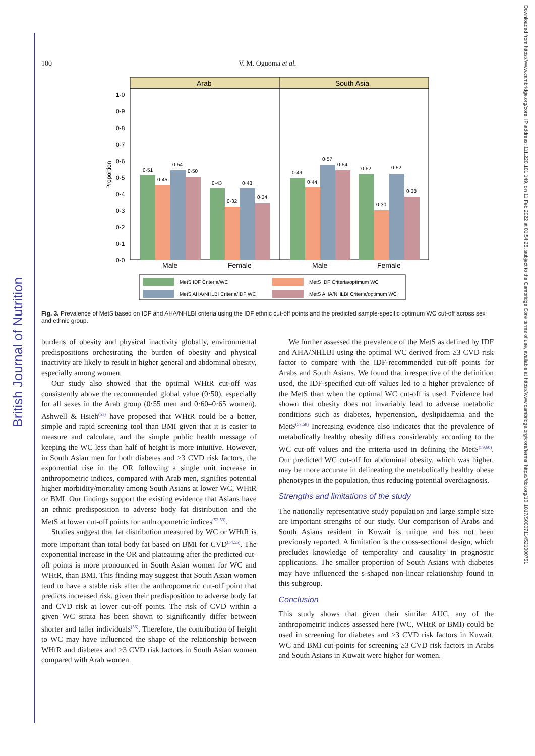British Journal of Nutrition
Downloaded from https://www.cambridge.org/core. IP address: 111.220.101.149, on 11 Feb 2022 at 01:54:25, subject to the Cambridge Core terms of use, available at https://www.cambridge.org/core/terms. https://doi.org/10.1017/S0007114521000751
100 V. M. Oguoma et al.
Arab
South Asia
1·0
0·9
0·8
0·7
0·6
0·5
0·4
0·3
0·2
0·1
0·0
Proportion
0·51
0·45
0·54
0·50
0·43
0·32
0·43
0·34
0·49
0·44
0·57
0·54
0·52
0·30
0·52
0·38
Male
Female
Male
Female
MetS IDF Criteria/WC
MetS IDF Criteria/optimum WC
MetS AHA/NHLBI Criteria/IDF WC
MetS AHA/NHLBI Criteria/optimum WC
Fig. 3. Prevalence of MetS based on IDF and AHA/NHLBI criteria using the IDF ethnic cut-off points and the predicted sample-specific optimum WC cut-off across sex and ethnic group.
burdens of obesity and physical inactivity globally, environmental predispositions orchestrating the burden of obesity and physical inactivity are likely to result in higher general and abdominal obesity, especially among women.
Our study also showed that the optimal WHtR cut-off was consistently above the recommended global value (0·50), especially for all sexes in the Arab group (0·55 men and 0·60–0·65 women). Ashwell & Hsieh<sup>(51)</sup> have proposed that WHtR could be a better, simple and rapid screening tool than BMI given that it is easier to measure and calculate, and the simple public health message of keeping the WC less than half of height is more intuitive. However, in South Asian men for both diabetes and ≥3 CVD risk factors, the exponential rise in the OR following a single unit increase in anthropometric indices, compared with Arab men, signifies potential higher morbidity/mortality among South Asians at lower WC, WHtR or BMI. Our findings support the existing evidence that Asians have an ethnic predisposition to adverse body fat distribution and the MetS at lower cut-off points for anthropometric indices<sup>(52,53)</sup>.
Studies suggest that fat distribution measured by WC or WHtR is more important than total body fat based on BMI for CVD<sup>(54,55)</sup>. The exponential increase in the OR and plateauing after the predicted cut-off points is more pronounced in South Asian women for WC and WHtR, than BMI. This finding may suggest that South Asian women tend to have a stable risk after the anthropometric cut-off point that predicts increased risk, given their predisposition to adverse body fat and CVD risk at lower cut-off points. The risk of CVD within a given WC strata has been shown to significantly differ between shorter and taller individuals<sup>(56)</sup>. Therefore, the contribution of height to WC may have influenced the shape of the relationship between WHtR and diabetes and ≥3 CVD risk factors in South Asian women compared with Arab women.
We further assessed the prevalence of the MetS as defined by IDF and AHA/NHLBI using the optimal WC derived from ≥3 CVD risk factor to compare with the IDF-recommended cut-off points for Arabs and South Asians. We found that irrespective of the definition used, the IDF-specified cut-off values led to a higher prevalence of the MetS than when the optimal WC cut-off is used. Evidence had shown that obesity does not invariably lead to adverse metabolic conditions such as diabetes, hypertension, dyslipidaemia and the MetS<sup>(57,58)</sup> Increasing evidence also indicates that the prevalence of metabolically healthy obesity differs considerably according to the WC cut-off values and the criteria used in defining the MetS<sup>(59,60)</sup>. Our predicted WC cut-off for abdominal obesity, which was higher, may be more accurate in delineating the metabolically healthy obese phenotypes in the population, thus reducing potential overdiagnosis.
Strengths and limitations of the study
The nationally representative study population and large sample size are important strengths of our study. Our comparison of Arabs and South Asians resident in Kuwait is unique and has not been previously reported. A limitation is the cross-sectional design, which precludes knowledge of temporality and causality in prognostic applications. The smaller proportion of South Asians with diabetes may have influenced the s-shaped non-linear relationship found in this subgroup.
Conclusion
This study shows that given their similar AUC, any of the anthropometric indices assessed here (WC, WHtR or BMI) could be used in screening for diabetes and ≥3 CVD risk factors in Kuwait. WC and BMI cut-points for screening ≥3 CVD risk factors in Arabs and South Asians in Kuwait were higher for women.